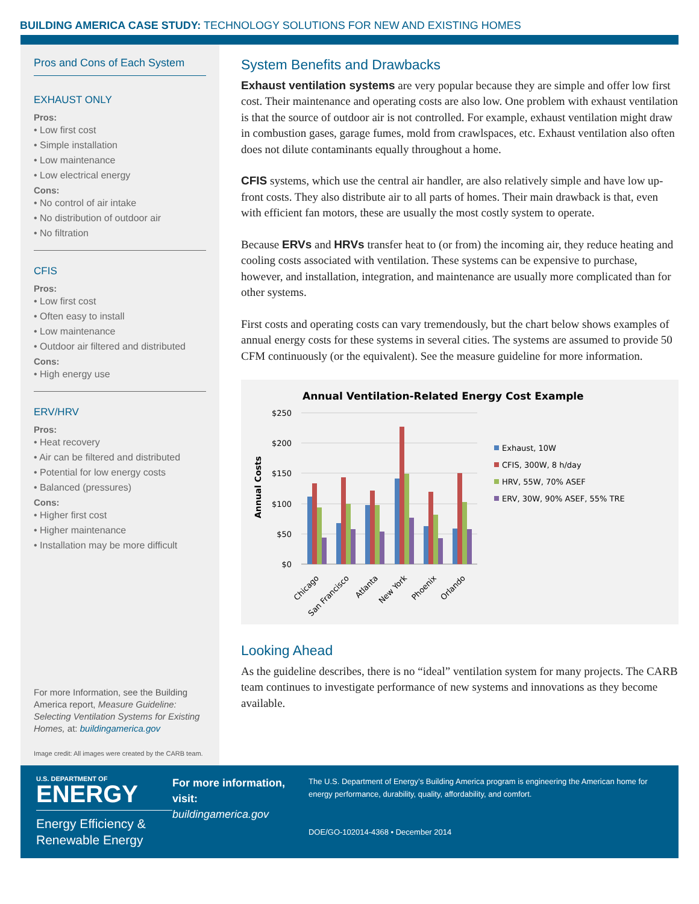BUILDING AMERICA CASE STUDY: TECHNOLOGY SOLUTIONS FOR NEW AND EXISTING HOMES
Pros and Cons of Each System
EXHAUST ONLY
Pros:
• Low first cost
• Simple installation
• Low maintenance
• Low electrical energy
Cons:
• No control of air intake
• No distribution of outdoor air
• No filtration
CFIS
Pros:
• Low first cost
• Often easy to install
• Low maintenance
• Outdoor air filtered and distributed
Cons:
• High energy use
ERV/HRV
Pros:
• Heat recovery
• Air can be filtered and distributed
• Potential for low energy costs
• Balanced (pressures)
Cons:
• Higher first cost
• Higher maintenance
• Installation may be more difficult
For more Information, see the Building America report, Measure Guideline: Selecting Ventilation Systems for Existing Homes, at: buildingamerica.gov
Image credit: All images were created by the CARB team.
System Benefits and Drawbacks
Exhaust ventilation systems are very popular because they are simple and offer low first cost. Their maintenance and operating costs are also low. One problem with exhaust ventilation is that the source of outdoor air is not controlled. For example, exhaust ventilation might draw in combustion gases, garage fumes, mold from crawlspaces, etc. Exhaust ventilation also often does not dilute contaminants equally throughout a home.
CFIS systems, which use the central air handler, are also relatively simple and have low up-front costs. They also distribute air to all parts of homes. Their main drawback is that, even with efficient fan motors, these are usually the most costly system to operate.
Because ERVs and HRVs transfer heat to (or from) the incoming air, they reduce heating and cooling costs associated with ventilation. These systems can be expensive to purchase, however, and installation, integration, and maintenance are usually more complicated than for other systems.
First costs and operating costs can vary tremendously, but the chart below shows examples of annual energy costs for these systems in several cities. The systems are assumed to provide 50 CFM continuously (or the equivalent). See the measure guideline for more information.
Annual Ventilation-Related Energy Cost Example
$250
$200
$150
$100
$50
$0
Annual Costs
Chicago
San Francisco
Atlanta
New York
Phoenix
Orlando
Exhaust, 10W
CFIS, 300W, 8 h/day
HRV, 55W, 70% ASEF
ERV, 30W, 90% ASEF, 55% TRE
Looking Ahead
As the guideline describes, there is no “ideal” ventilation system for many projects. The CARB team continues to investigate performance of new systems and innovations as they become available.
U.S. DEPARTMENT OF
ENERGY
Energy Efficiency &
Renewable Energy
For more information, visit:
buildingamerica.gov
The U.S. Department of Energy’s Building America program is engineering the American home for energy performance, durability, quality, affordability, and comfort.
DOE/GO-102014-4368 • December 2014